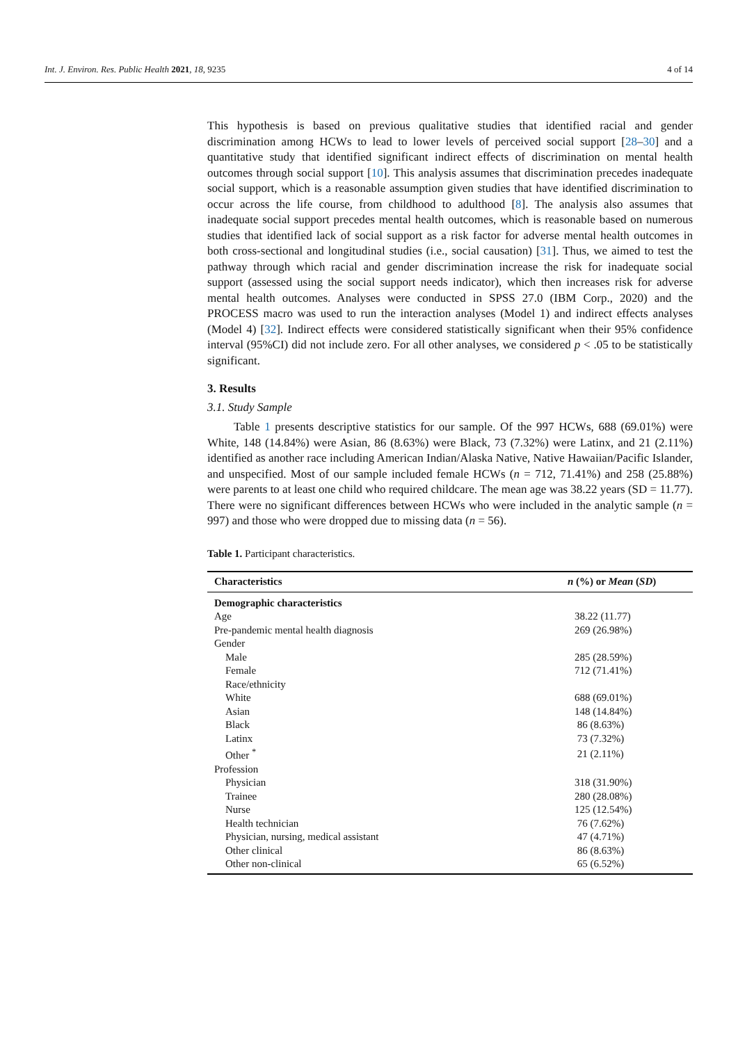Int. J. Environ. Res. Public Health 2021, 18, 9235 4 of 14
This hypothesis is based on previous qualitative studies that identified racial and gender discrimination among HCWs to lead to lower levels of perceived social support [28–30] and a quantitative study that identified significant indirect effects of discrimination on mental health outcomes through social support [10]. This analysis assumes that discrimination precedes inadequate social support, which is a reasonable assumption given studies that have identified discrimination to occur across the life course, from childhood to adulthood [8]. The analysis also assumes that inadequate social support precedes mental health outcomes, which is reasonable based on numerous studies that identified lack of social support as a risk factor for adverse mental health outcomes in both cross-sectional and longitudinal studies (i.e., social causation) [31]. Thus, we aimed to test the pathway through which racial and gender discrimination increase the risk for inadequate social support (assessed using the social support needs indicator), which then increases risk for adverse mental health outcomes. Analyses were conducted in SPSS 27.0 (IBM Corp., 2020) and the PROCESS macro was used to run the interaction analyses (Model 1) and indirect effects analyses (Model 4) [32]. Indirect effects were considered statistically significant when their 95% confidence interval (95%CI) did not include zero. For all other analyses, we considered p < .05 to be statistically significant.
3. Results
3.1. Study Sample
Table 1 presents descriptive statistics for our sample. Of the 997 HCWs, 688 (69.01%) were White, 148 (14.84%) were Asian, 86 (8.63%) were Black, 73 (7.32%) were Latinx, and 21 (2.11%) identified as another race including American Indian/Alaska Native, Native Hawaiian/Pacific Islander, and unspecified. Most of our sample included female HCWs (n = 712, 71.41%) and 258 (25.88%) were parents to at least one child who required childcare. The mean age was 38.22 years (SD = 11.77). There were no significant differences between HCWs who were included in the analytic sample (n = 997) and those who were dropped due to missing data (n = 56).
Table 1. Participant characteristics.
| Characteristics | n (%) or Mean ( SD ) |
| --- | --- |
| Demographic characteristics | |
| Age | 38.22 (11.77) |
| Pre-pandemic mental health diagnosis | 269 (26.98%) |
| Gender | |
| Male | 285 (28.59%) |
| Female | 712 (71.41%) |
| Race/ethnicity | |
| White | 688 (69.01%) |
| Asian | 148 (14.84%) |
| Black | 86 (8.63%) |
| Latinx | 73 (7.32%) |
| Other <sup>*</sup> | 21 (2.11%) |
| Profession | |
| Physician | 318 (31.90%) |
| Trainee | 280 (28.08%) |
| Nurse | 125 (12.54%) |
| Health technician | 76 (7.62%) |
| Physician, nursing, medical assistant | 47 (4.71%) |
| Other clinical | 86 (8.63%) |
| Other non-clinical | 65 (6.52%) |